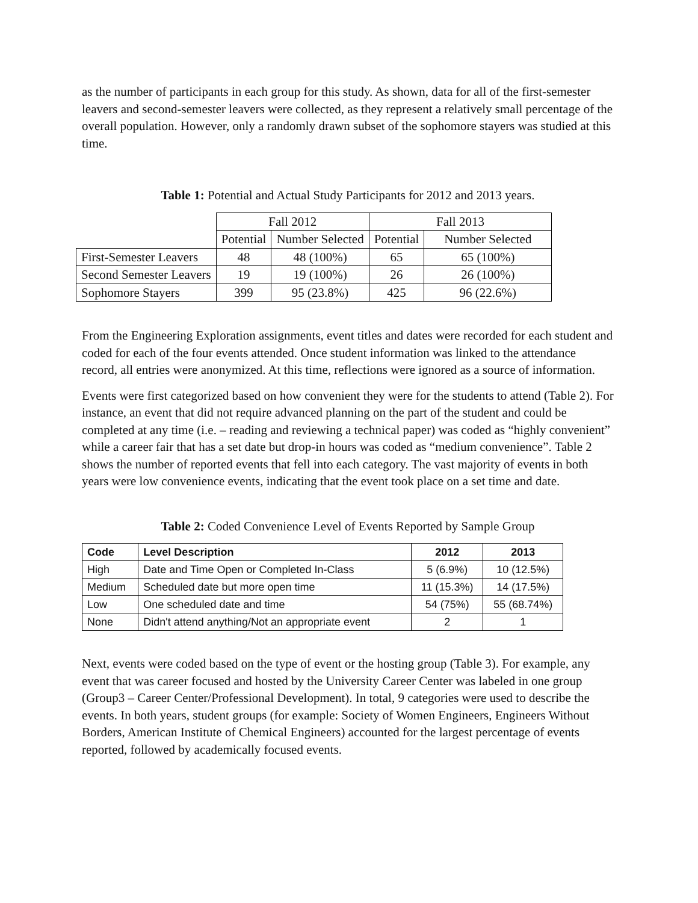as the number of participants in each group for this study. As shown, data for all of the first-semester leavers and second-semester leavers were collected, as they represent a relatively small percentage of the overall population. However, only a randomly drawn subset of the sophomore stayers was studied at this time.
Table 1: Potential and Actual Study Participants for 2012 and 2013 years.
| | Fall 2012 | | Fall 2013 | |
| | Potential | Number Selected | Potential | Number Selected |
| First-Semester Leavers | 48 | 48 (100%) | 65 | 65 (100%) |
| Second Semester Leavers | 19 | 19 (100%) | 26 | 26 (100%) |
| Sophomore Stayers | 399 | 95 (23.8%) | 425 | 96 (22.6%) |
From the Engineering Exploration assignments, event titles and dates were recorded for each student and coded for each of the four events attended. Once student information was linked to the attendance record, all entries were anonymized. At this time, reflections were ignored as a source of information.
Events were first categorized based on how convenient they were for the students to attend (Table 2). For instance, an event that did not require advanced planning on the part of the student and could be completed at any time (i.e. – reading and reviewing a technical paper) was coded as “highly convenient” while a career fair that has a set date but drop-in hours was coded as “medium convenience”. Table 2 shows the number of reported events that fell into each category. The vast majority of events in both years were low convenience events, indicating that the event took place on a set time and date.
Table 2: Coded Convenience Level of Events Reported by Sample Group
| Code | Level Description | 2012 | 2013 |
| --- | --- | --- | --- |
| High | Date and Time Open or Completed In-Class | 5 (6.9%) | 10 (12.5%) |
| Medium | Scheduled date but more open time | 11 (15.3%) | 14 (17.5%) |
| Low | One scheduled date and time | 54 (75%) | 55 (68.74%) |
| None | Didn't attend anything/Not an appropriate event | 2 | 1 |
Next, events were coded based on the type of event or the hosting group (Table 3). For example, any event that was career focused and hosted by the University Career Center was labeled in one group (Group3 – Career Center/Professional Development). In total, 9 categories were used to describe the events. In both years, student groups (for example: Society of Women Engineers, Engineers Without Borders, American Institute of Chemical Engineers) accounted for the largest percentage of events reported, followed by academically focused events.